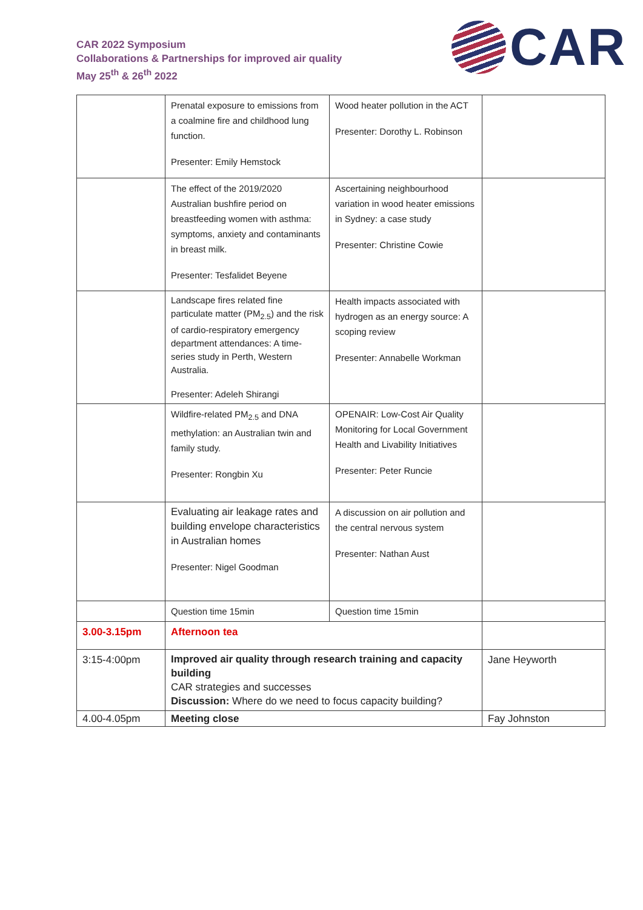CAR 2022 Symposium
Collaborations & Partnerships for improved air quality
May 25<sup>th</sup> & 26<sup>th</sup> 2022
CAR
| | Prenatal exposure to emissions from a coalmine fire and childhood lung function. Presenter: Emily Hemstock | Wood heater pollution in the ACT Presenter: Dorothy L. Robinson | |
| | The effect of the 2019/2020 Australian bushfire period on breastfeeding women with asthma: symptoms, anxiety and contaminants in breast milk. Presenter: Tesfalidet Beyene | Ascertaining neighbourhood variation in wood heater emissions in Sydney: a case study Presenter: Christine Cowie | |
| | Landscape fires related fine particulate matter (PM<sub>2.5</sub>) and the risk of cardio-respiratory emergency department attendances: A time-series study in Perth, Western Australia. Presenter: Adeleh Shirangi | Health impacts associated with hydrogen as an energy source: A scoping review Presenter: Annabelle Workman | |
| | Wildfire-related PM<sub>2.5</sub> and DNA methylation: an Australian twin and family study. Presenter: Rongbin Xu | OPENAIR: Low-Cost Air Quality Monitoring for Local Government Health and Livability Initiatives Presenter: Peter Runcie | |
| | Evaluating air leakage rates and building envelope characteristics in Australian homes Presenter: Nigel Goodman | A discussion on air pollution and the central nervous system Presenter: Nathan Aust | |
| | Question time 15min | Question time 15min | |
| 3.00-3.15pm | Afternoon tea | | |
| 3:15-4:00pm | Improved air quality through research training and capacity building CAR strategies and successes Discussion: Where do we need to focus capacity building? | | Jane Heyworth |
| 4.00-4.05pm | Meeting close | | Fay Johnston |